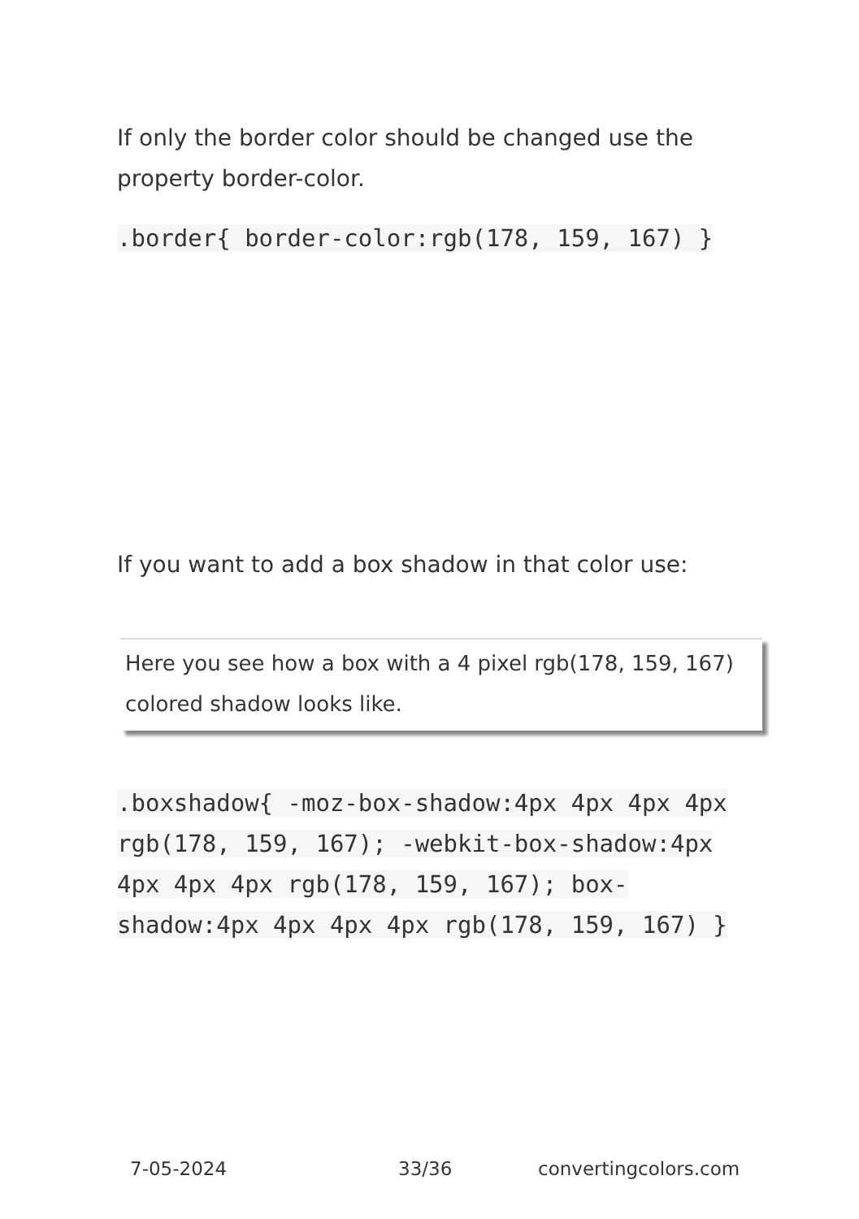If only the border color should be changed use the property border-color.
.border{ border-color:rgb(178, 159, 167) }
If you want to add a box shadow in that color use:
Here you see how a box with a 4 pixel rgb(178, 159, 167) colored shadow looks like.
.boxshadow{ -moz-box-shadow:4px 4px 4px 4px rgb(178, 159, 167); -webkit-box-shadow:4px 4px 4px 4px rgb(178, 159, 167); box-shadow:4px 4px 4px 4px rgb(178, 159, 167) }
7-05-2024 33/36 convertingcolors.com